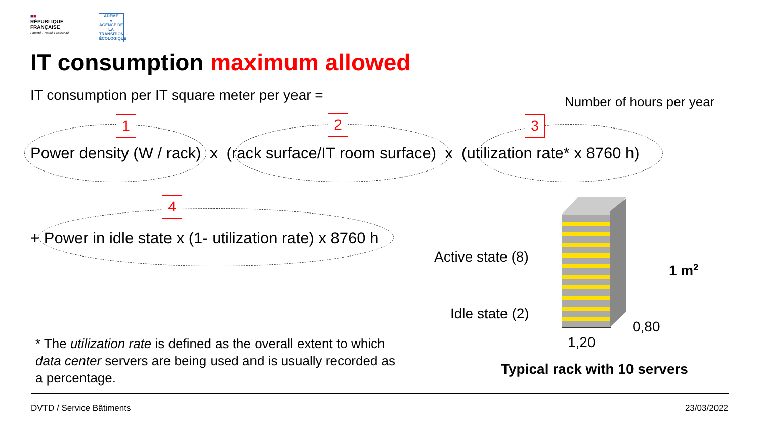■■
RÉPUBLIQUE
FRANÇAISE
Liberté Égalité Fraternité
ADEME
●
AGENCE DE LA TRANSITION ÉCOLOGIQUE
IT consumption maximum allowed
IT consumption per IT square meter per year = Number of hours per year
1 2 3
4
Power density (W / rack) x (rack surface/IT room surface) x (utilization rate* x 8760 h)
+ Power in idle state x (1- utilization rate) x 8760 h
Active state (8)
Idle state (2)
1 m<sup>2</sup>
0,80
1,20
* The utilization rate is defined as the overall extent to which data center servers are being used and is usually recorded as a percentage.
Typical rack with 10 servers
DVTD / Service Bâtiments 23/03/2022